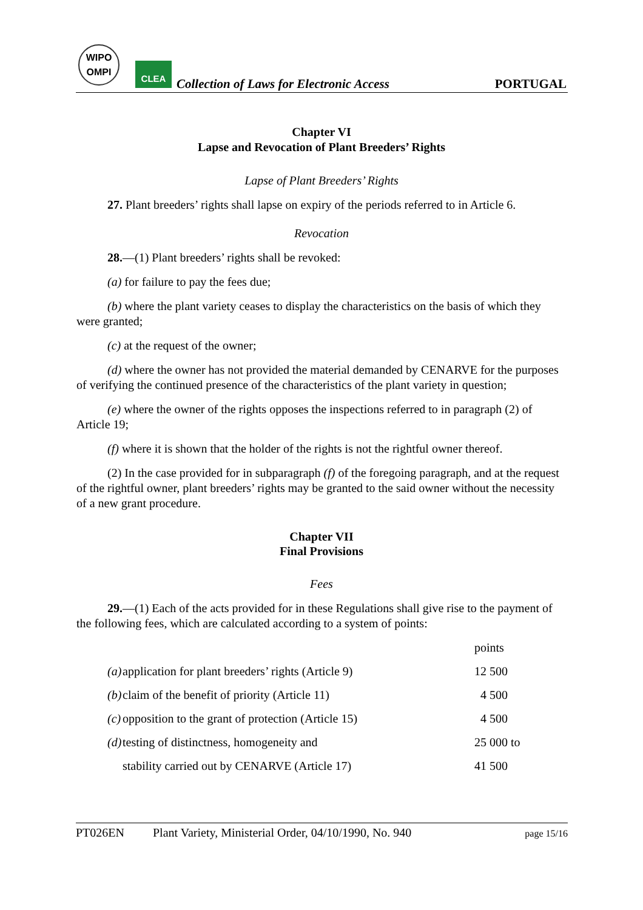WIPO
OMPI
CLEA
Collection of Laws for Electronic Access
PORTUGAL
Chapter VI
Lapse and Revocation of Plant Breeders’ Rights
Lapse of Plant Breeders’ Rights
27. Plant breeders’ rights shall lapse on expiry of the periods referred to in Article 6.
Revocation
28.—(1) Plant breeders’ rights shall be revoked:
(a) for failure to pay the fees due;
(b) where the plant variety ceases to display the characteristics on the basis of which they were granted;
(c) at the request of the owner;
(d) where the owner has not provided the material demanded by CENARVE for the purposes of verifying the continued presence of the characteristics of the plant variety in question;
(e) where the owner of the rights opposes the inspections referred to in paragraph (2) of Article 19;
(f) where it is shown that the holder of the rights is not the rightful owner thereof.
(2) In the case provided for in subparagraph (f) of the foregoing paragraph, and at the request of the rightful owner, plant breeders’ rights may be granted to the said owner without the necessity of a new grant procedure.
Chapter VII
Final Provisions
Fees
29.—(1) Each of the acts provided for in these Regulations shall give rise to the payment of the following fees, which are calculated according to a system of points:
| | | points |
| (a) | application for plant breeders’ rights (Article 9) | 12 500 |
| (b) | claim of the benefit of priority (Article 11) | 4 500 |
| (c) | opposition to the grant of protection (Article 15) | 4 500 |
| (d) | testing of distinctness, homogeneity and | 25 000 to |
| | stability carried out by CENARVE (Article 17) | 41 500 |
PT026EN Plant Variety, Ministerial Order, 04/10/1990, No. 940 page 15/16